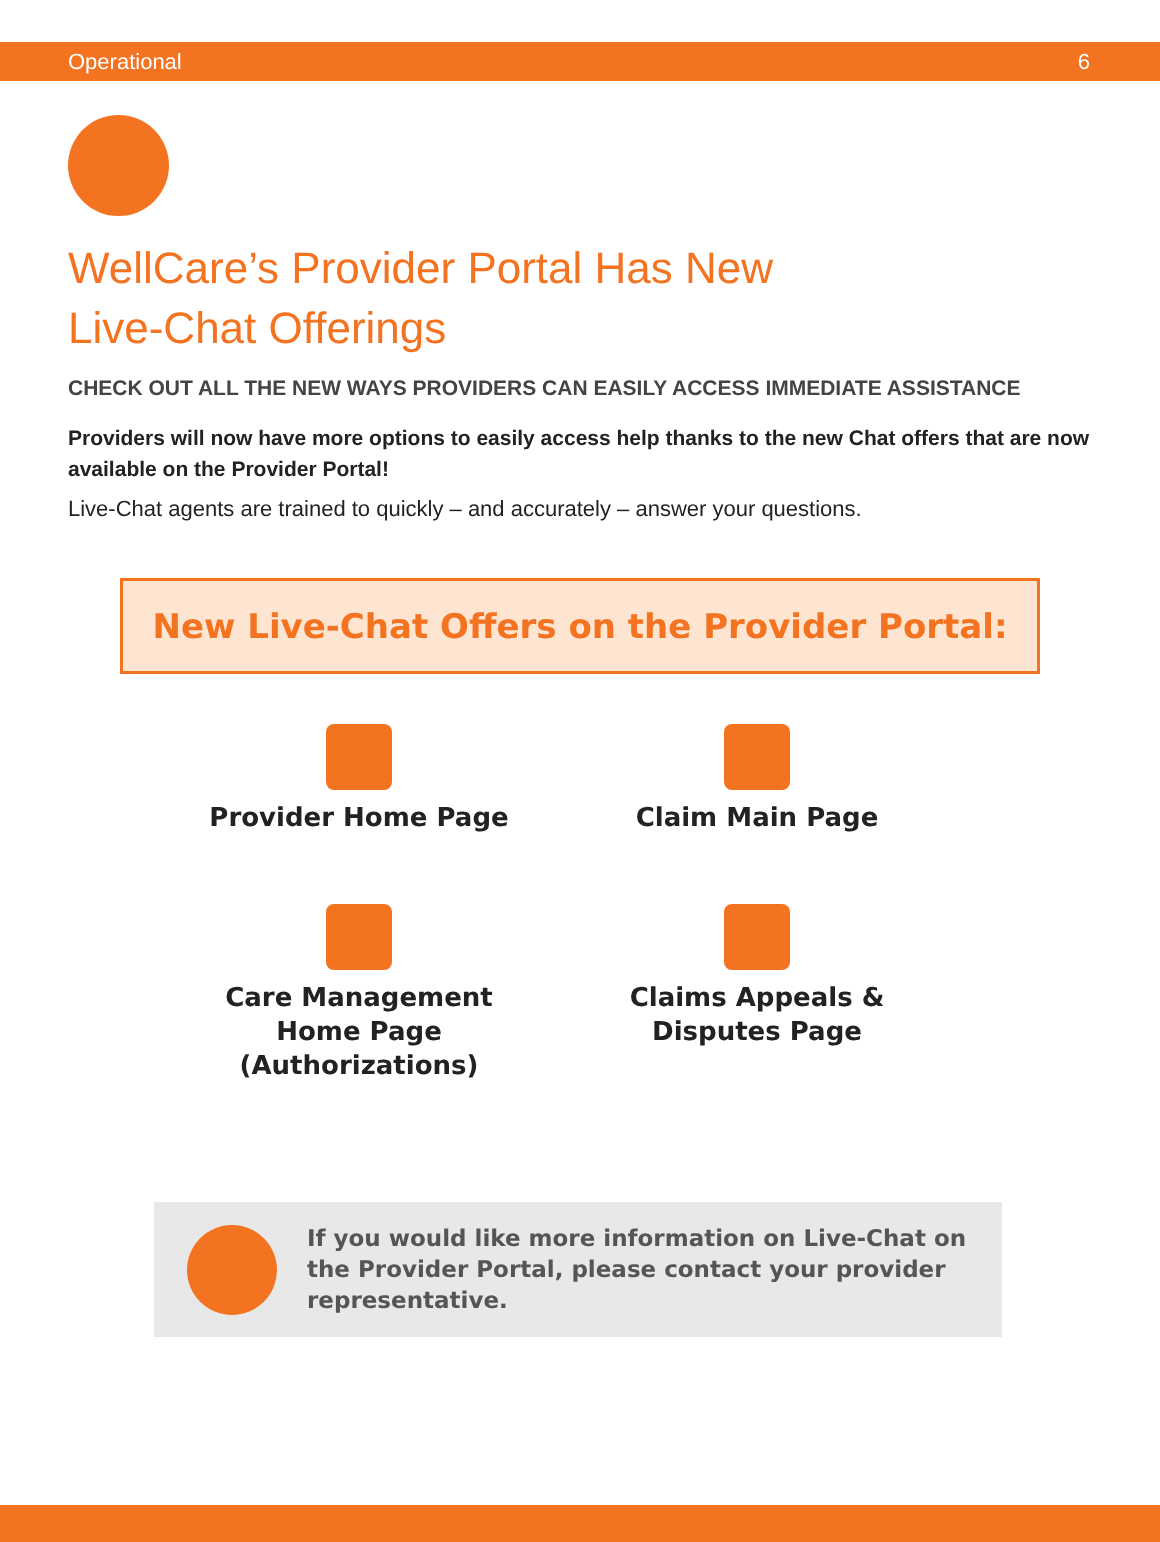Operational 6
WellCare’s Provider Portal Has New
Live-Chat Offerings
CHECK OUT ALL THE NEW WAYS PROVIDERS CAN EASILY ACCESS IMMEDIATE ASSISTANCE
Providers will now have more options to easily access help thanks to the new Chat offers that are now available on the Provider Portal!
Live-Chat agents are trained to quickly – and accurately – answer your questions.
New Live-Chat Offers on the Provider Portal:
Provider Home Page
Claim Main Page
Care Management
Home Page
(Authorizations)
Claims Appeals &
Disputes Page
If you would like more information on Live-Chat on the Provider Portal, please contact your provider representative.